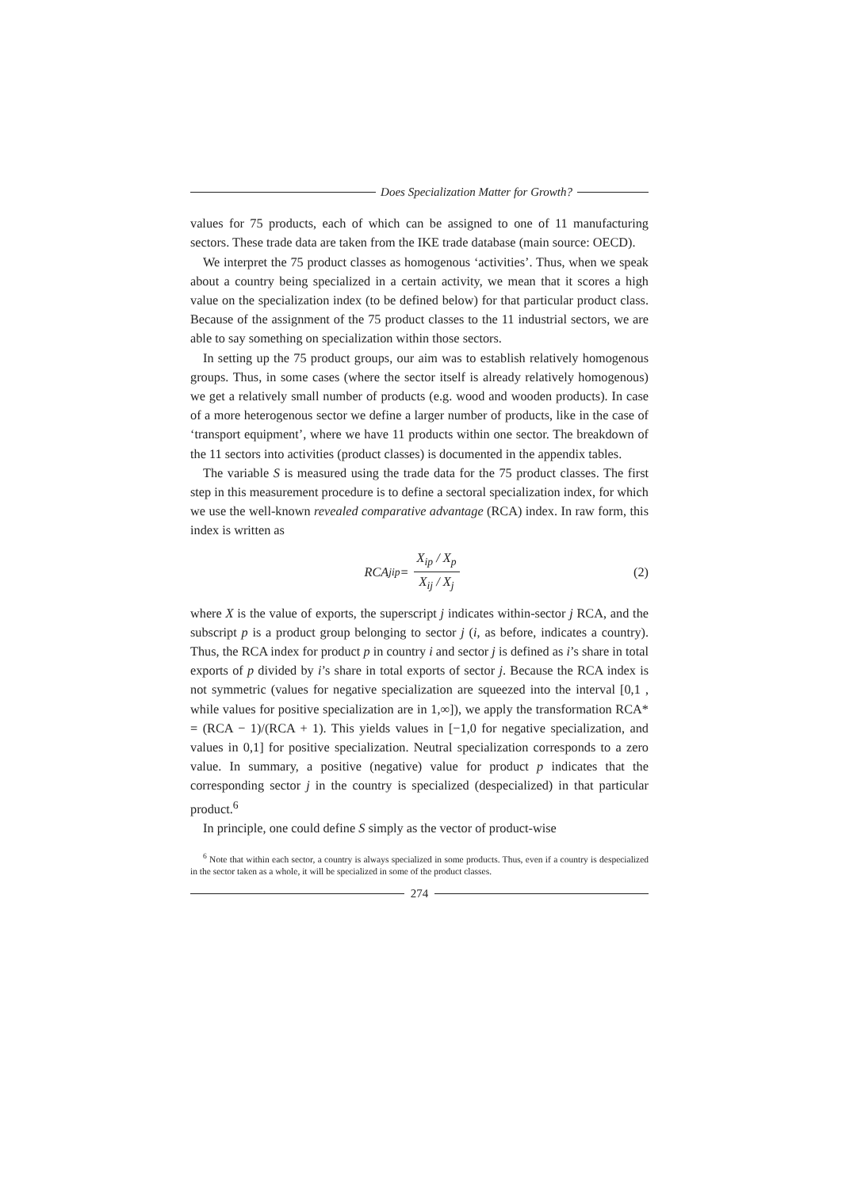Does Specialization Matter for Growth?
values for 75 products, each of which can be assigned to one of 11 manufacturing sectors. These trade data are taken from the IKE trade database (main source: OECD).
We interpret the 75 product classes as homogenous ‘activities’. Thus, when we speak about a country being specialized in a certain activity, we mean that it scores a high value on the specialization index (to be defined below) for that particular product class. Because of the assignment of the 75 product classes to the 11 industrial sectors, we are able to say something on specialization within those sectors.
In setting up the 75 product groups, our aim was to establish relatively homogenous groups. Thus, in some cases (where the sector itself is already relatively homogenous) we get a relatively small number of products (e.g. wood and wooden products). In case of a more heterogenous sector we define a larger number of products, like in the case of ‘transport equipment’, where we have 11 products within one sector. The breakdown of the 11 sectors into activities (product classes) is documented in the appendix tables.
The variable S is measured using the trade data for the 75 product classes. The first step in this measurement procedure is to define a sectoral specialization index, for which we use the well-known revealed comparative advantage (RCA) index. In raw form, this index is written as
RCA<sup>j</sup><sub>ip</sub> = X<sub>ip</sub> / X<sub>p</sub> X<sub>ij</sub> / X<sub>j</sub> (2)
where X is the value of exports, the superscript j indicates within-sector j RCA, and the subscript p is a product group belonging to sector j (i, as before, indicates a country). Thus, the RCA index for product p in country i and sector j is defined as i’s share in total exports of p divided by i’s share in total exports of sector j. Because the RCA index is not symmetric (values for negative specialization are squeezed into the interval [0,1 , while values for positive specialization are in 1,∞]), we apply the transformation RCA* = (RCA − 1)/(RCA + 1). This yields values in [−1,0 for negative specialization, and values in 0,1] for positive specialization. Neutral specialization corresponds to a zero value. In summary, a positive (negative) value for product p indicates that the corresponding sector j in the country is specialized (despecialized) in that particular product.<sup>6</sup>
In principle, one could define S simply as the vector of product-wise
<sup>6</sup> Note that within each sector, a country is always specialized in some products. Thus, even if a country is despecialized in the sector taken as a whole, it will be specialized in some of the product classes.
274